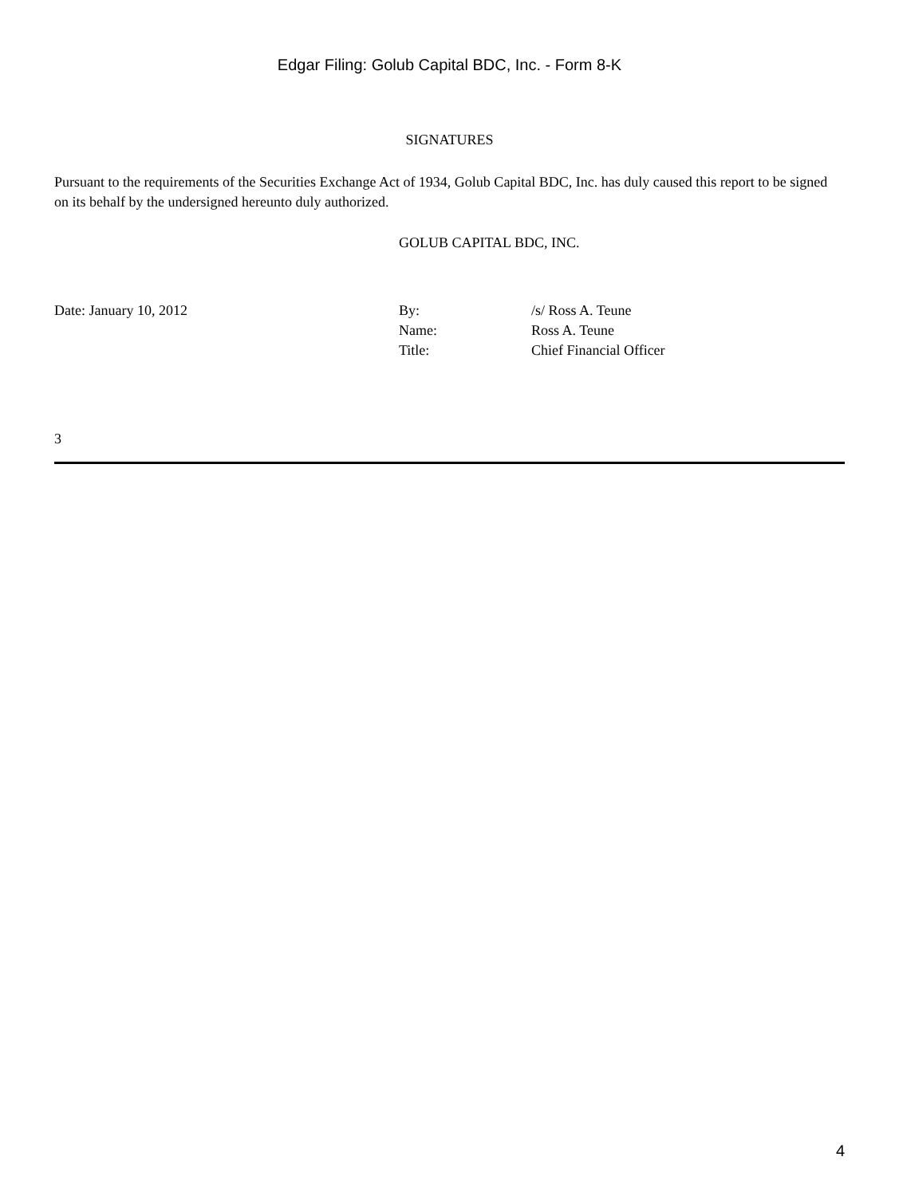Edgar Filing: Golub Capital BDC, Inc. - Form 8-K
SIGNATURES
Pursuant to the requirements of the Securities Exchange Act of 1934, Golub Capital BDC, Inc. has duly caused this report to be signed on its behalf by the undersigned hereunto duly authorized.
GOLUB CAPITAL BDC, INC.
Date: January 10, 2012 By: /s/ Ross A. Teune
Name: Ross A. Teune
Title: Chief Financial Officer
3
4